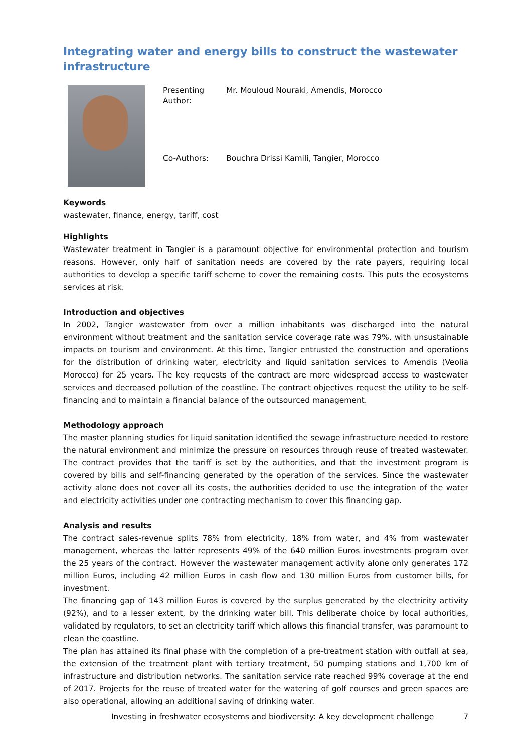Integrating water and energy bills to construct the wastewater infrastructure
| Presenting Author: | Mr. Mouloud Nouraki, Amendis, Morocco |
| Co-Authors: | Bouchra Drissi Kamili, Tangier, Morocco |
Keywords
wastewater, finance, energy, tariff, cost
Highlights
Wastewater treatment in Tangier is a paramount objective for environmental protection and tourism reasons. However, only half of sanitation needs are covered by the rate payers, requiring local authorities to develop a specific tariff scheme to cover the remaining costs. This puts the ecosystems services at risk.
Introduction and objectives
In 2002, Tangier wastewater from over a million inhabitants was discharged into the natural environment without treatment and the sanitation service coverage rate was 79%, with unsustainable impacts on tourism and environment. At this time, Tangier entrusted the construction and operations for the distribution of drinking water, electricity and liquid sanitation services to Amendis (Veolia Morocco) for 25 years. The key requests of the contract are more widespread access to wastewater services and decreased pollution of the coastline. The contract objectives request the utility to be self-financing and to maintain a financial balance of the outsourced management.
Methodology approach
The master planning studies for liquid sanitation identified the sewage infrastructure needed to restore the natural environment and minimize the pressure on resources through reuse of treated wastewater. The contract provides that the tariff is set by the authorities, and that the investment program is covered by bills and self-financing generated by the operation of the services. Since the wastewater activity alone does not cover all its costs, the authorities decided to use the integration of the water and electricity activities under one contracting mechanism to cover this financing gap.
Analysis and results
The contract sales-revenue splits 78% from electricity, 18% from water, and 4% from wastewater management, whereas the latter represents 49% of the 640 million Euros investments program over the 25 years of the contract. However the wastewater management activity alone only generates 172 million Euros, including 42 million Euros in cash flow and 130 million Euros from customer bills, for investment.
The financing gap of 143 million Euros is covered by the surplus generated by the electricity activity (92%), and to a lesser extent, by the drinking water bill. This deliberate choice by local authorities, validated by regulators, to set an electricity tariff which allows this financial transfer, was paramount to clean the coastline.
The plan has attained its final phase with the completion of a pre-treatment station with outfall at sea, the extension of the treatment plant with tertiary treatment, 50 pumping stations and 1,700 km of infrastructure and distribution networks. The sanitation service rate reached 99% coverage at the end of 2017. Projects for the reuse of treated water for the watering of golf courses and green spaces are also operational, allowing an additional saving of drinking water.
Investing in freshwater ecosystems and biodiversity: A key development challenge 7